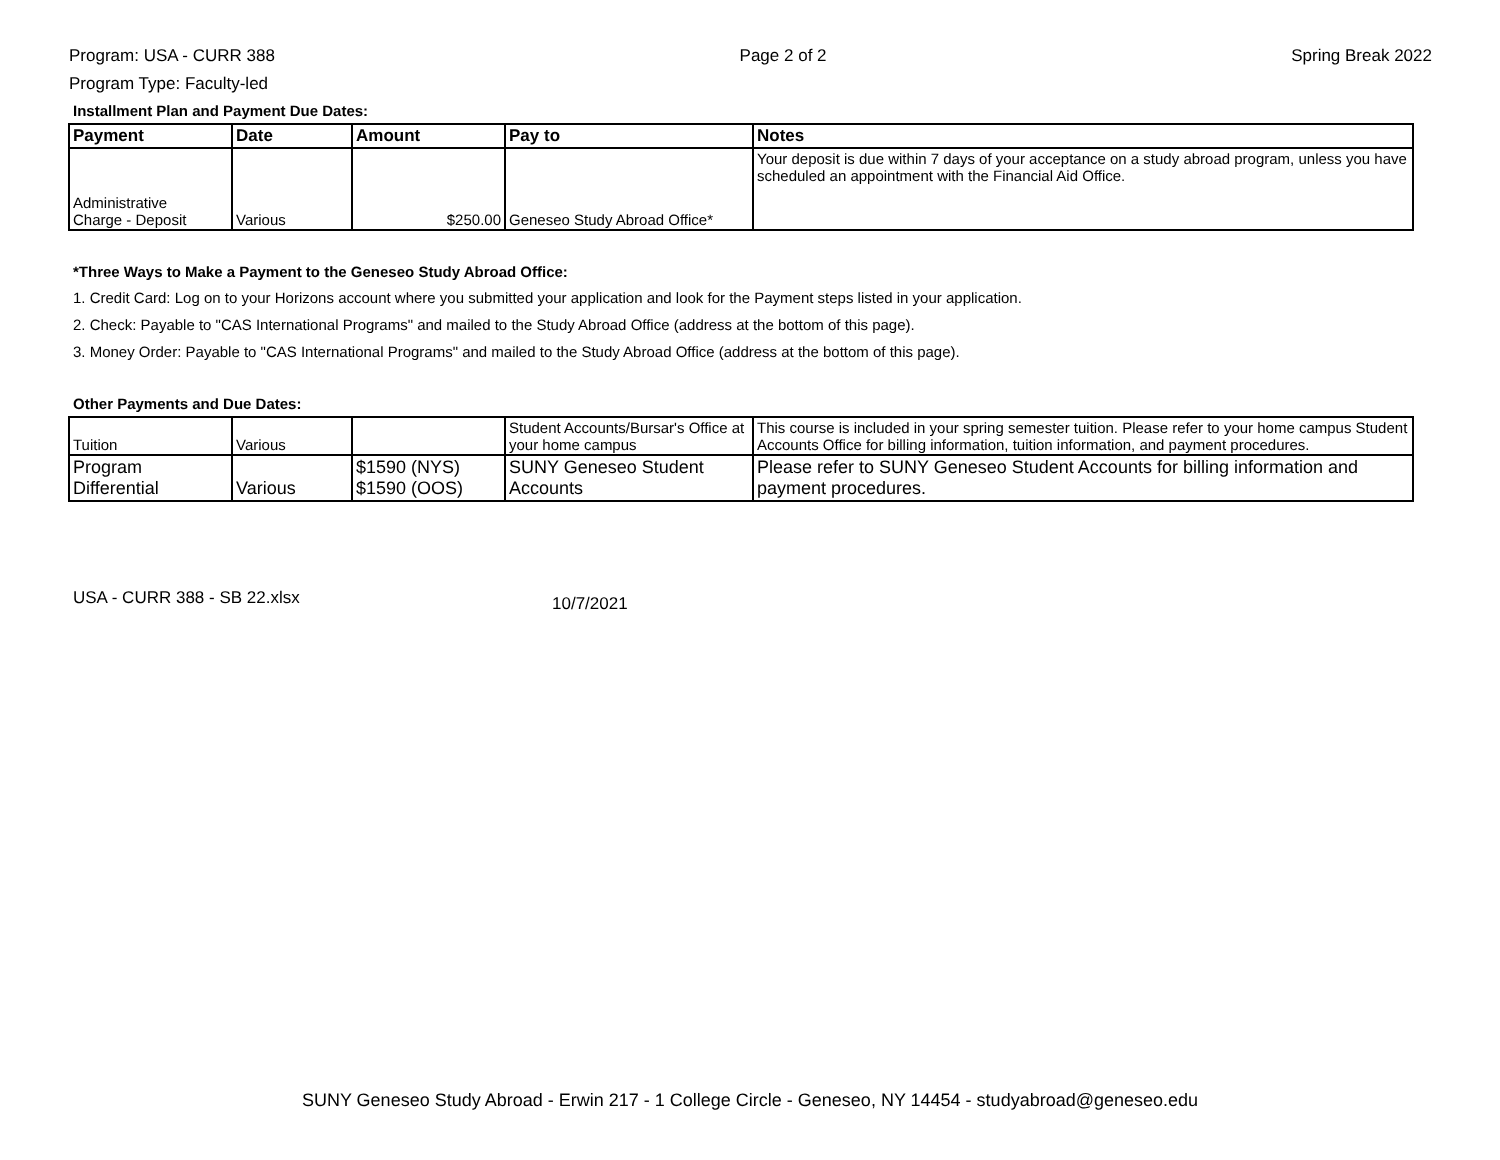Program: USA - CURR 388
Program Type: Faculty-led
Page 2 of 2 Spring Break 2022
Installment Plan and Payment Due Dates:
| Payment | Date | Amount | Pay to | Notes |
| --- | --- | --- | --- | --- |
| Administrative Charge - Deposit | Various | $250.00 | Geneseo Study Abroad Office* | Your deposit is due within 7 days of your acceptance on a study abroad program, unless you have scheduled an appointment with the Financial Aid Office. |
*Three Ways to Make a Payment to the Geneseo Study Abroad Office:
1. Credit Card: Log on to your Horizons account where you submitted your application and look for the Payment steps listed in your application.
2. Check: Payable to "CAS International Programs" and mailed to the Study Abroad Office (address at the bottom of this page).
3. Money Order: Payable to "CAS International Programs" and mailed to the Study Abroad Office (address at the bottom of this page).
Other Payments and Due Dates:
| Tuition | Various | | Student Accounts/Bursar's Office at your home campus | This course is included in your spring semester tuition. Please refer to your home campus Student Accounts Office for billing information, tuition information, and payment procedures. |
| Program Differential | Various | $1590 (NYS) $1590 (OOS) | SUNY Geneseo Student Accounts | Please refer to SUNY Geneseo Student Accounts for billing information and payment procedures. |
USA - CURR 388 - SB 22.xlsx 10/7/2021
SUNY Geneseo Study Abroad - Erwin 217 - 1 College Circle - Geneseo, NY 14454 - studyabroad@geneseo.edu